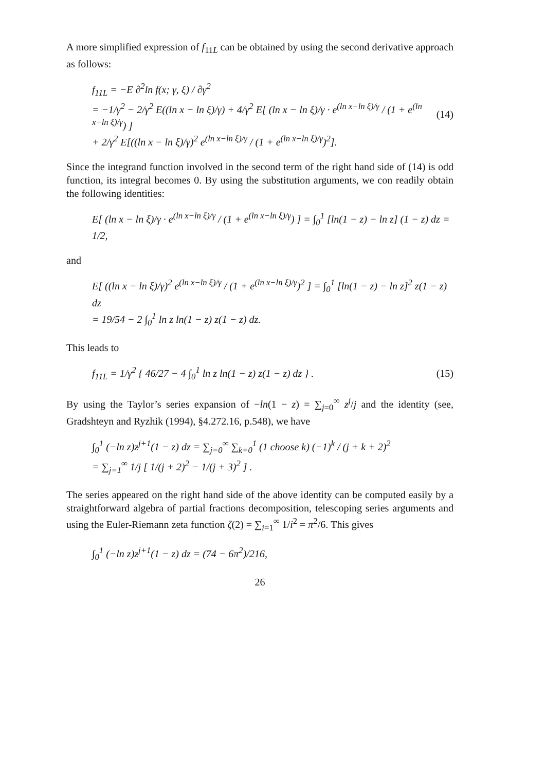A more simplified expression of f<sub>11L</sub> can be obtained by using the second derivative approach as follows:
f<sub>11L</sub> = −E ∂<sup>2</sup>ln f(x; γ, ξ) / ∂γ<sup>2</sup>
= −1/γ<sup>2</sup> − 2/γ<sup>2</sup> E((ln x − ln ξ)/γ) + 4/γ<sup>2</sup> E[ (ln x − ln ξ)/γ · e<sup>(ln x−ln ξ)/γ</sup> / (1 + e<sup>(ln x−ln ξ)/γ</sup>) ]
+ 2/γ<sup>2</sup> E[((ln x − ln ξ)/γ)<sup>2</sup> e<sup>(ln x−ln ξ)/γ</sup> / (1 + e<sup>(ln x−ln ξ)/γ</sup>)<sup>2</sup>].
(14)
Since the integrand function involved in the second term of the right hand side of (14) is odd function, its integral becomes 0. By using the substitution arguments, we con readily obtain the following identities:
E[ (ln x − ln ξ)/γ · e<sup>(ln x−ln ξ)/γ</sup> / (1 + e<sup>(ln x−ln ξ)/γ</sup>) ] = ∫<sub>0</sub><sup>1</sup> [ln(1 − z) − ln z] (1 − z) dz = 1/2,
and
E[ ((ln x − ln ξ)/γ)<sup>2</sup> e<sup>(ln x−ln ξ)/γ</sup> / (1 + e<sup>(ln x−ln ξ)/γ</sup>)<sup>2</sup> ] = ∫<sub>0</sub><sup>1</sup> [ln(1 − z) − ln z]<sup>2</sup> z(1 − z) dz
= 19/54 − 2 ∫<sub>0</sub><sup>1</sup> ln z ln(1 − z) z(1 − z) dz.
This leads to
f<sub>11L</sub> = 1/γ<sup>2</sup> { 46/27 − 4 ∫<sub>0</sub><sup>1</sup> ln z ln(1 − z) z(1 − z) dz } .
(15)
By using the Taylor’s series expansion of −ln(1 − z) = ∑<sub>j=0</sub><sup>∞</sup> z<sup>j</sup>/j and the identity (see, Gradshteyn and Ryzhik (1994), §4.272.16, p.548), we have
∫<sub>0</sub><sup>1</sup> (−ln z)z<sup>j+1</sup>(1 − z) dz = ∑<sub>j=0</sub><sup>∞</sup> ∑<sub>k=0</sub><sup>1</sup> (1 choose k) (−1)<sup>k</sup> / (j + k + 2)<sup>2</sup>
= ∑<sub>j=1</sub><sup>∞</sup> 1/j [ 1/(j + 2)<sup>2</sup> − 1/(j + 3)<sup>2</sup> ] .
The series appeared on the right hand side of the above identity can be computed easily by a straightforward algebra of partial fractions decomposition, telescoping series arguments and using the Euler-Riemann zeta function ζ(2) = ∑<sub>i=1</sub><sup>∞</sup> 1/i<sup>2</sup> = π<sup>2</sup>/6. This gives
∫<sub>0</sub><sup>1</sup> (−ln z)z<sup>j+1</sup>(1 − z) dz = (74 − 6π<sup>2</sup>)/216,
26